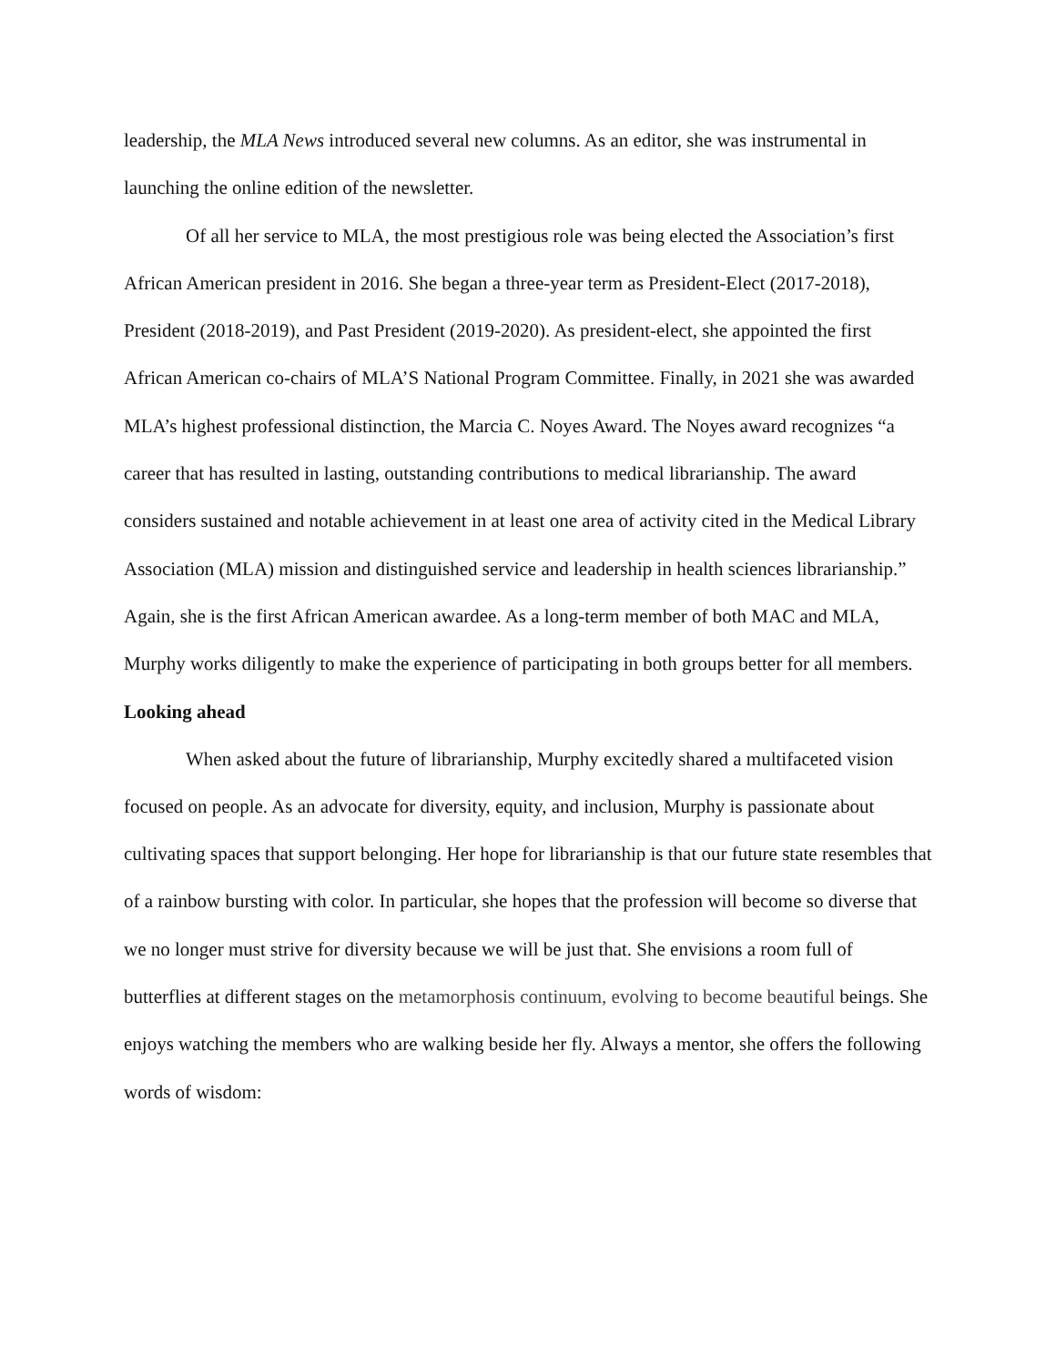leadership, the MLA News introduced several new columns. As an editor, she was instrumental in launching the online edition of the newsletter.
Of all her service to MLA, the most prestigious role was being elected the Association’s first African American president in 2016. She began a three-year term as President-Elect (2017-2018), President (2018-2019), and Past President (2019-2020). As president-elect, she appointed the first African American co-chairs of MLA’S National Program Committee. Finally, in 2021 she was awarded MLA’s highest professional distinction, the Marcia C. Noyes Award. The Noyes award recognizes “a career that has resulted in lasting, outstanding contributions to medical librarianship. The award considers sustained and notable achievement in at least one area of activity cited in the Medical Library Association (MLA) mission and distinguished service and leadership in health sciences librarianship.” Again, she is the first African American awardee. As a long-term member of both MAC and MLA, Murphy works diligently to make the experience of participating in both groups better for all members.
Looking ahead
When asked about the future of librarianship, Murphy excitedly shared a multifaceted vision focused on people. As an advocate for diversity, equity, and inclusion, Murphy is passionate about cultivating spaces that support belonging. Her hope for librarianship is that our future state resembles that of a rainbow bursting with color. In particular, she hopes that the profession will become so diverse that we no longer must strive for diversity because we will be just that. She envisions a room full of butterflies at different stages on the metamorphosis continuum, evolving to become beautiful beings. She enjoys watching the members who are walking beside her fly. Always a mentor, she offers the following words of wisdom: